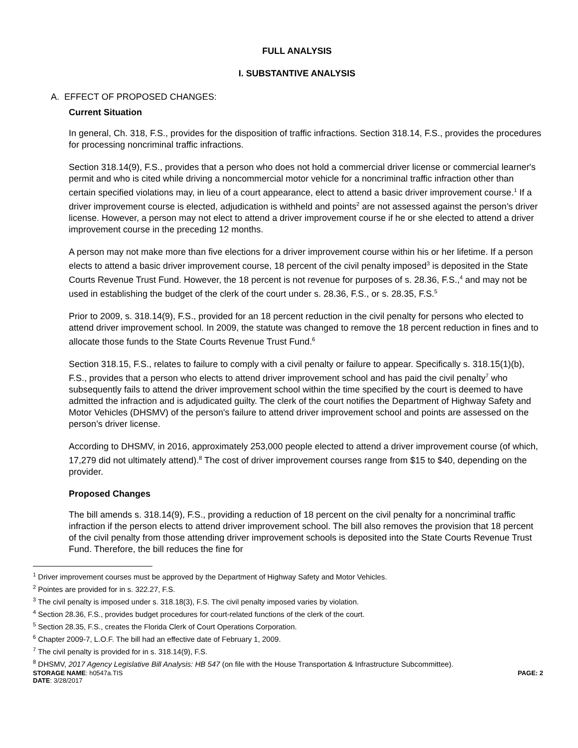FULL ANALYSIS
I. SUBSTANTIVE ANALYSIS
A. EFFECT OF PROPOSED CHANGES:
Current Situation
In general, Ch. 318, F.S., provides for the disposition of traffic infractions. Section 318.14, F.S., provides the procedures for processing noncriminal traffic infractions.
Section 318.14(9), F.S., provides that a person who does not hold a commercial driver license or commercial learner's permit and who is cited while driving a noncommercial motor vehicle for a noncriminal traffic infraction other than certain specified violations may, in lieu of a court appearance, elect to attend a basic driver improvement course.<sup>1</sup> If a driver improvement course is elected, adjudication is withheld and points<sup>2</sup> are not assessed against the person’s driver license. However, a person may not elect to attend a driver improvement course if he or she elected to attend a driver improvement course in the preceding 12 months.
A person may not make more than five elections for a driver improvement course within his or her lifetime. If a person elects to attend a basic driver improvement course, 18 percent of the civil penalty imposed<sup>3</sup> is deposited in the State Courts Revenue Trust Fund. However, the 18 percent is not revenue for purposes of s. 28.36, F.S.,<sup>4</sup> and may not be used in establishing the budget of the clerk of the court under s. 28.36, F.S., or s. 28.35, F.S.<sup>5</sup>
Prior to 2009, s. 318.14(9), F.S., provided for an 18 percent reduction in the civil penalty for persons who elected to attend driver improvement school. In 2009, the statute was changed to remove the 18 percent reduction in fines and to allocate those funds to the State Courts Revenue Trust Fund.<sup>6</sup>
Section 318.15, F.S., relates to failure to comply with a civil penalty or failure to appear. Specifically s. 318.15(1)(b), F.S., provides that a person who elects to attend driver improvement school and has paid the civil penalty<sup>7</sup> who subsequently fails to attend the driver improvement school within the time specified by the court is deemed to have admitted the infraction and is adjudicated guilty. The clerk of the court notifies the Department of Highway Safety and Motor Vehicles (DHSMV) of the person's failure to attend driver improvement school and points are assessed on the person’s driver license.
According to DHSMV, in 2016, approximately 253,000 people elected to attend a driver improvement course (of which, 17,279 did not ultimately attend).<sup>8</sup> The cost of driver improvement courses range from $15 to $40, depending on the provider.
Proposed Changes
The bill amends s. 318.14(9), F.S., providing a reduction of 18 percent on the civil penalty for a noncriminal traffic infraction if the person elects to attend driver improvement school. The bill also removes the provision that 18 percent of the civil penalty from those attending driver improvement schools is deposited into the State Courts Revenue Trust Fund. Therefore, the bill reduces the fine for
<sup>1</sup> Driver improvement courses must be approved by the Department of Highway Safety and Motor Vehicles.
<sup>2</sup> Pointes are provided for in s. 322.27, F.S.
<sup>3</sup> The civil penalty is imposed under s. 318.18(3), F.S. The civil penalty imposed varies by violation.
<sup>4</sup> Section 28.36, F.S., provides budget procedures for court-related functions of the clerk of the court.
<sup>5</sup> Section 28.35, F.S., creates the Florida Clerk of Court Operations Corporation.
<sup>6</sup> Chapter 2009-7, L.O.F. The bill had an effective date of February 1, 2009.
<sup>7</sup> The civil penalty is provided for in s. 318.14(9), F.S.
<sup>8</sup> DHSMV, 2017 Agency Legislative Bill Analysis: HB 547 (on file with the House Transportation & Infrastructure Subcommittee).
STORAGE NAME: h0547a.TIS PAGE: 2
DATE: 3/28/2017